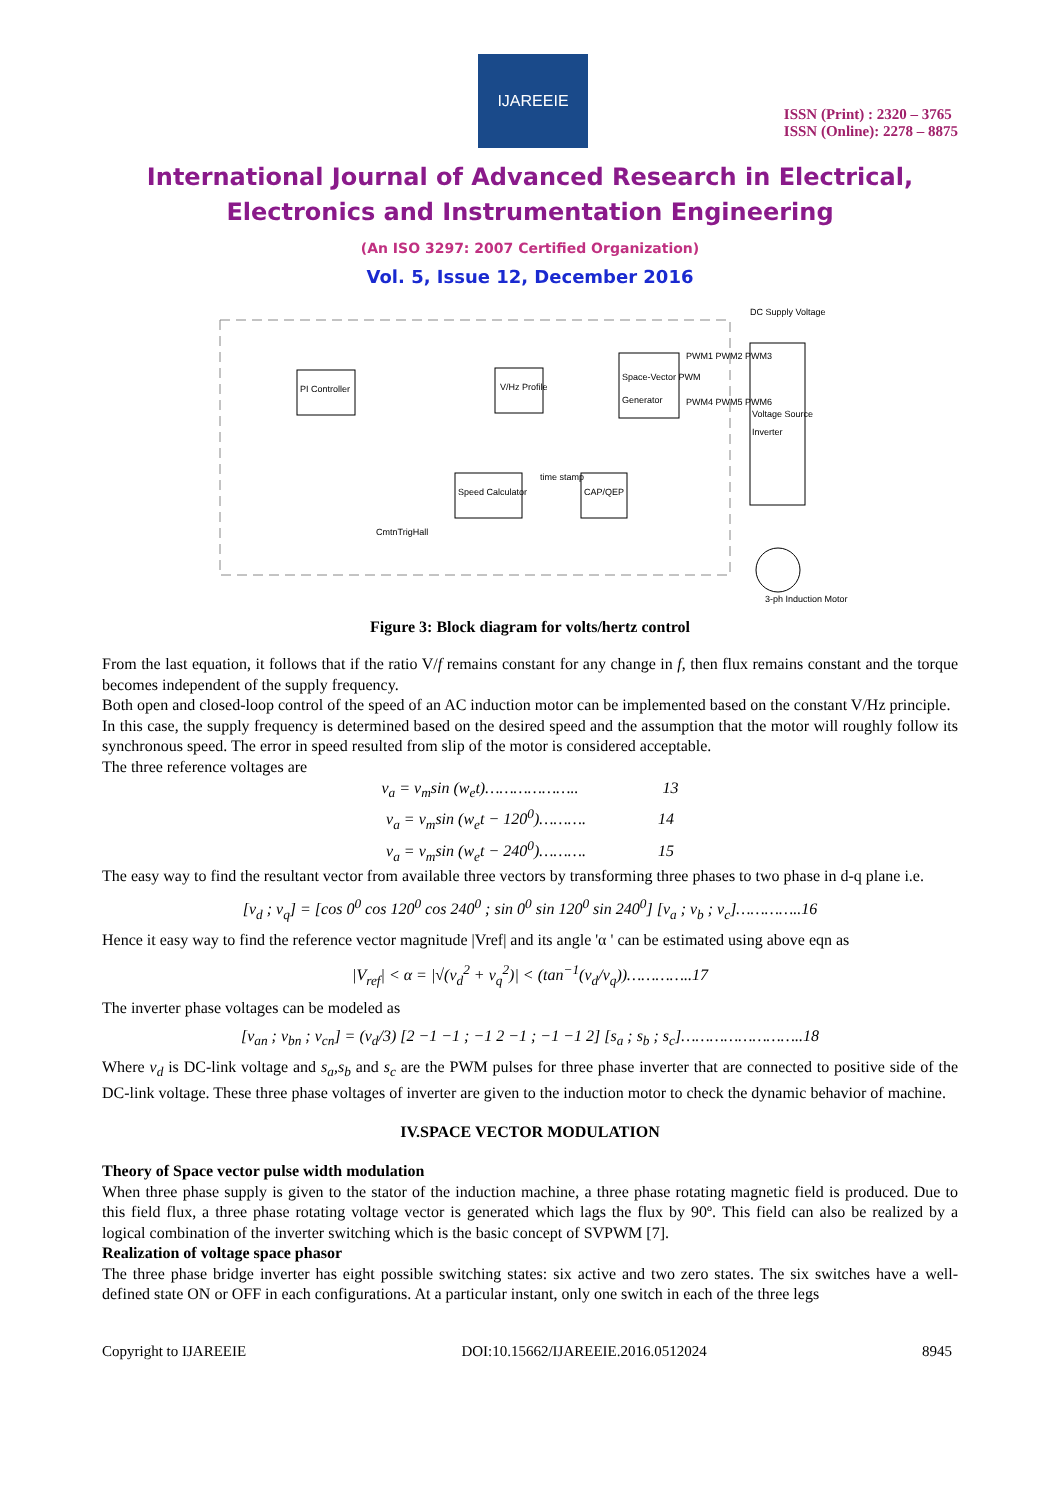IJAREEIE
ISSN (Print) : 2320 – 3765
ISSN (Online): 2278 – 8875
International Journal of Advanced Research in Electrical,
Electronics and Instrumentation Engineering
(An ISO 3297: 2007 Certified Organization)
Vol. 5, Issue 12, December 2016
PI Controller
V/Hz Profile
Space-Vector PWM
Generator
Voltage Source
Inverter
DC Supply Voltage
PWM1 PWM2 PWM3
PWM4 PWM5 PWM6
Speed Calculator
CAP/QEP
time stamp
CmtnTrigHall
3-ph Induction Motor
Figure 3: Block diagram for volts/hertz control
From the last equation, it follows that if the ratio V/f remains constant for any change in f, then flux remains constant and the torque becomes independent of the supply frequency.
Both open and closed-loop control of the speed of an AC induction motor can be implemented based on the constant V/Hz principle.
In this case, the supply frequency is determined based on the desired speed and the assumption that the motor will roughly follow its synchronous speed. The error in speed resulted from slip of the motor is considered acceptable.
The three reference voltages are
v<sub>a</sub> = v<sub>m</sub>sin (w<sub>e</sub>t)……………….. 13
v<sub>a</sub> = v<sub>m</sub>sin (w<sub>e</sub>t − 120<sup>0</sup>)………. 14
v<sub>a</sub> = v<sub>m</sub>sin (w<sub>e</sub>t − 240<sup>0</sup>)………. 15
The easy way to find the resultant vector from available three vectors by transforming three phases to two phase in d-q plane i.e.
[v<sub>d</sub> ; v<sub>q</sub>] = [cos 0<sup>0</sup> cos 120<sup>0</sup> cos 240<sup>0</sup> ; sin 0<sup>0</sup> sin 120<sup>0</sup> sin 240<sup>0</sup>] [v<sub>a</sub> ; v<sub>b</sub> ; v<sub>c</sub>]…………..16
Hence it easy way to find the reference vector magnitude |Vref| and its angle 'α ' can be estimated using above eqn as
|V<sub>ref</sub>| < α = |√(v<sub>d</sub><sup>2</sup> + v<sub>q</sub><sup>2</sup>)| < (tan<sup>−1</sup>(v<sub>d</sub>/v<sub>q</sub>))…………..17
The inverter phase voltages can be modeled as
[v<sub>an</sub> ; v<sub>bn</sub> ; v<sub>cn</sub>] = (v<sub>d</sub>/3) [2 −1 −1 ; −1 2 −1 ; −1 −1 2] [s<sub>a</sub> ; s<sub>b</sub> ; s<sub>c</sub>]……………………..18
Where v<sub>d</sub> is DC-link voltage and s<sub>a</sub>,s<sub>b</sub> and s<sub>c</sub> are the PWM pulses for three phase inverter that are connected to positive side of the DC-link voltage. These three phase voltages of inverter are given to the induction motor to check the dynamic behavior of machine.
IV.SPACE VECTOR MODULATION
Theory of Space vector pulse width modulation
When three phase supply is given to the stator of the induction machine, a three phase rotating magnetic field is produced. Due to this field flux, a three phase rotating voltage vector is generated which lags the flux by 90º. This field can also be realized by a logical combination of the inverter switching which is the basic concept of SVPWM [7].
Realization of voltage space phasor
The three phase bridge inverter has eight possible switching states: six active and two zero states. The six switches have a well-defined state ON or OFF in each configurations. At a particular instant, only one switch in each of the three legs
Copyright to IJAREEIE DOI:10.15662/IJAREEIE.2016.0512024 8945